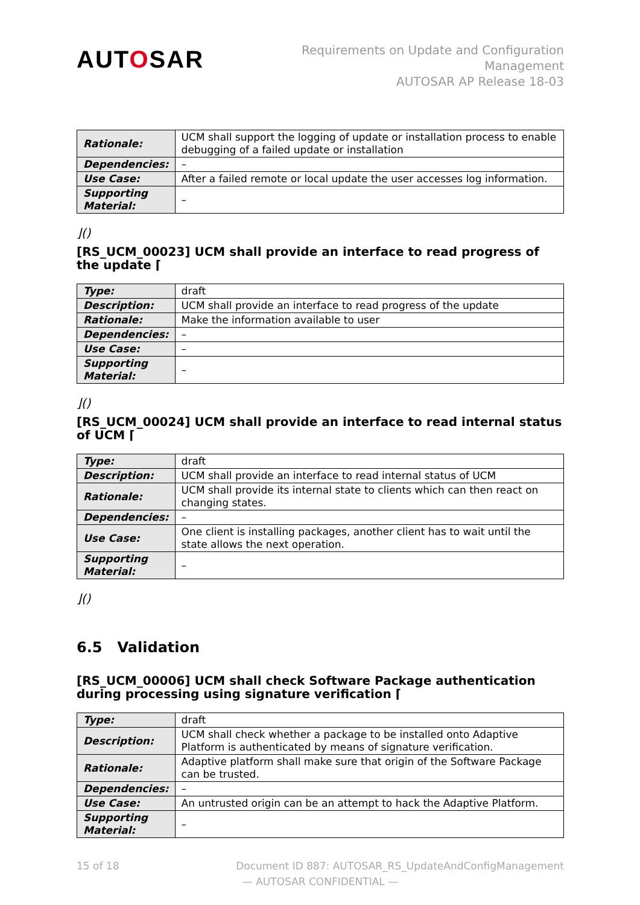AUTOSAR
Requirements on Update and Configuration
Management
AUTOSAR AP Release 18-03
| Rationale: | UCM shall support the logging of update or installation process to enable debugging of a failed update or installation |
| Dependencies: | – |
| Use Case: | After a failed remote or local update the user accesses log information. |
| Supporting Material: | – |
⌋()
[RS_UCM_00023] UCM shall provide an interface to read progress of the update ⌈
| Type: | draft |
| Description: | UCM shall provide an interface to read progress of the update |
| Rationale: | Make the information available to user |
| Dependencies: | – |
| Use Case: | – |
| Supporting Material: | – |
⌋()
[RS_UCM_00024] UCM shall provide an interface to read internal status of UCM ⌈
| Type: | draft |
| Description: | UCM shall provide an interface to read internal status of UCM |
| Rationale: | UCM shall provide its internal state to clients which can then react on changing states. |
| Dependencies: | – |
| Use Case: | One client is installing packages, another client has to wait until the state allows the next operation. |
| Supporting Material: | – |
⌋()
6.5 Validation
[RS_UCM_00006] UCM shall check Software Package authentication during processing using signature verification ⌈
| Type: | draft |
| Description: | UCM shall check whether a package to be installed onto Adaptive Platform is authenticated by means of signature verification. |
| Rationale: | Adaptive platform shall make sure that origin of the Software Package can be trusted. |
| Dependencies: | – |
| Use Case: | An untrusted origin can be an attempt to hack the Adaptive Platform. |
| Supporting Material: | – |
15 of 18 Document ID 887: AUTOSAR_RS_UpdateAndConfigManagement
— AUTOSAR CONFIDENTIAL —